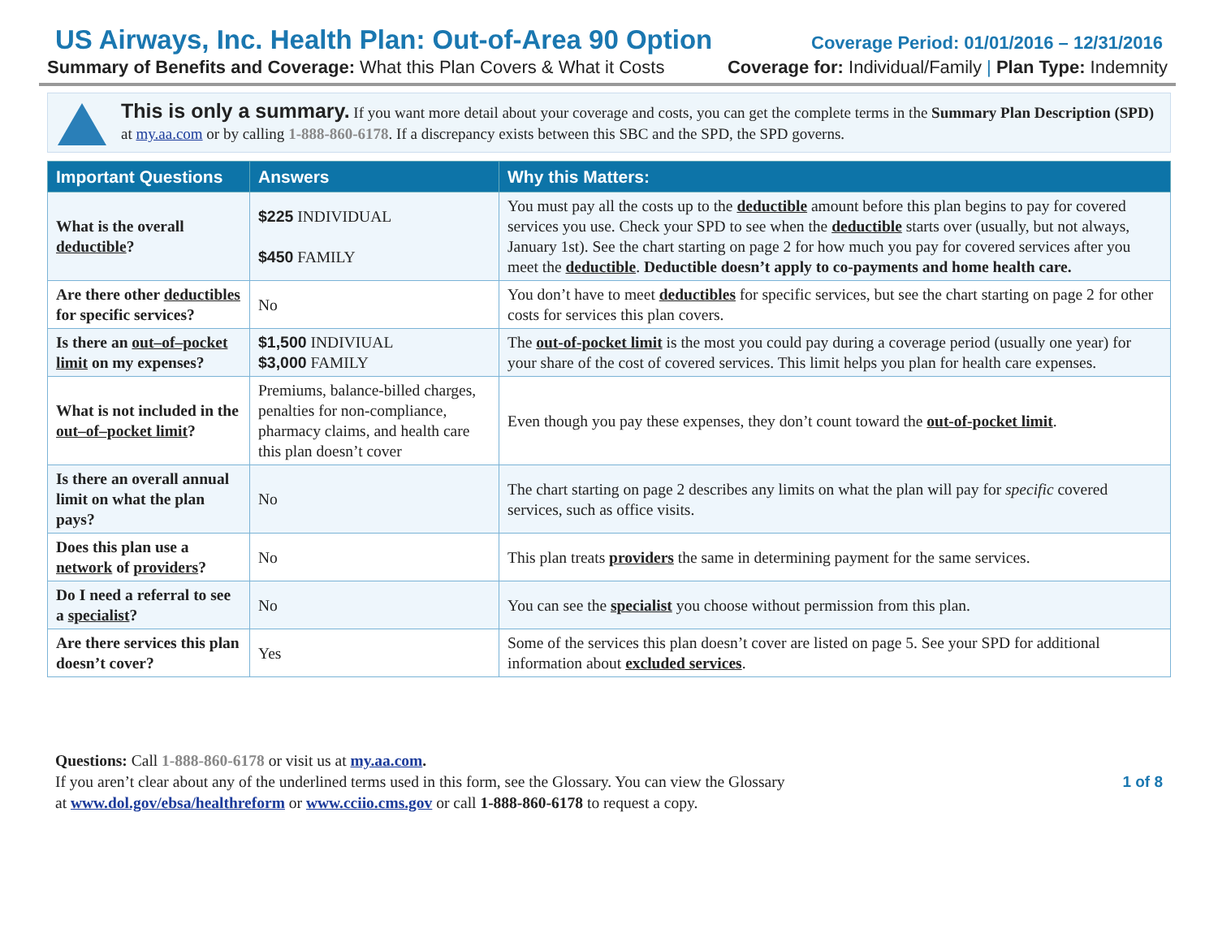US Airways, Inc. Health Plan: Out-of-Area 90 Option
Coverage Period: 01/01/2016 – 12/31/2016
Summary of Benefits and Coverage: What this Plan Covers & What it Costs Coverage for: Individual/Family | Plan Type: Indemnity
This is only a summary. If you want more detail about your coverage and costs, you can get the complete terms in the Summary Plan Description (SPD) at my.aa.com or by calling 1-888-860-6178. If a discrepancy exists between this SBC and the SPD, the SPD governs.
| Important Questions | Answers | Why this Matters: |
| --- | --- | --- |
| What is the overall deductible ? | $225 INDIVIDUAL $450 FAMILY | You must pay all the costs up to the deductible amount before this plan begins to pay for covered services you use. Check your SPD to see when the deductible starts over (usually, but not always, January 1st). See the chart starting on page 2 for how much you pay for covered services after you meet the deductible . Deductible doesn’t apply to co-payments and home health care. |
| Are there other deductibles for specific services? | No | You don’t have to meet deductibles for specific services, but see the chart starting on page 2 for other costs for services this plan covers. |
| Is there an out–of–pocket limit on my expenses? | $1,500 INDIVIUAL $3,000 FAMILY | The out-of-pocket limit is the most you could pay during a coverage period (usually one year) for your share of the cost of covered services. This limit helps you plan for health care expenses. |
| What is not included in the out–of–pocket limit ? | Premiums, balance-billed charges, penalties for non-compliance, pharmacy claims, and health care this plan doesn’t cover | Even though you pay these expenses, they don’t count toward the out-of-pocket limit . |
| Is there an overall annual limit on what the plan pays? | No | The chart starting on page 2 describes any limits on what the plan will pay for specific covered services, such as office visits. |
| Does this plan use a network of providers ? | No | This plan treats providers the same in determining payment for the same services. |
| Do I need a referral to see a specialist ? | No | You can see the specialist you choose without permission from this plan. |
| Are there services this plan doesn’t cover? | Yes | Some of the services this plan doesn’t cover are listed on page 5. See your SPD for additional information about excluded services . |
Questions: Call 1-888-860-6178 or visit us at my.aa.com.
If you aren’t clear about any of the underlined terms used in this form, see the Glossary. You can view the Glossary
at www.dol.gov/ebsa/healthreform or www.cciio.cms.gov or call 1-888-860-6178 to request a copy.
1 of 8